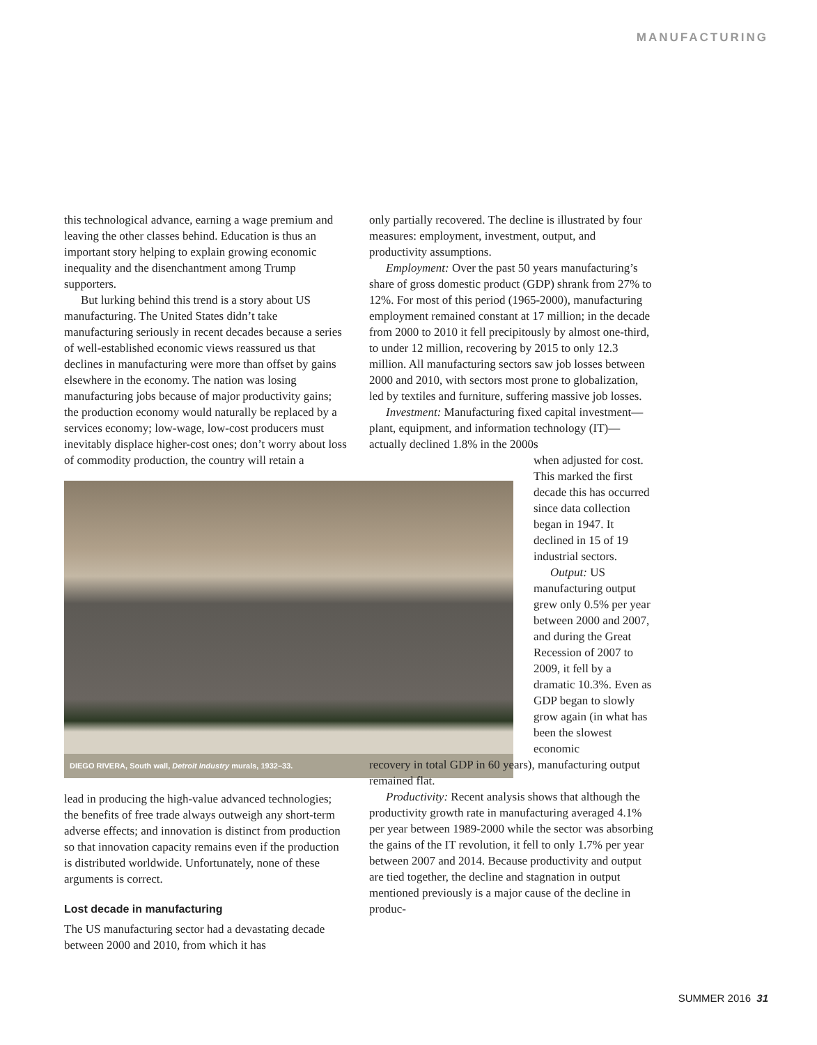MANUFACTURING
this technological advance, earning a wage premium and leaving the other classes behind. Education is thus an important story helping to explain growing economic inequality and the disenchantment among Trump supporters.
But lurking behind this trend is a story about US manufacturing. The United States didn’t take manufacturing seriously in recent decades because a series of well-established economic views reassured us that declines in manufacturing were more than offset by gains elsewhere in the economy. The nation was losing manufacturing jobs because of major productivity gains; the production economy would naturally be replaced by a services economy; low-wage, low-cost producers must inevitably displace higher-cost ones; don’t worry about loss of commodity production, the country will retain a
DIEGO RIVERA, South wall, Detroit Industry murals, 1932–33.
lead in producing the high-value advanced technologies; the benefits of free trade always outweigh any short-term adverse effects; and innovation is distinct from production so that innovation capacity remains even if the production is distributed worldwide. Unfortunately, none of these arguments is correct.
Lost decade in manufacturing
The US manufacturing sector had a devastating decade between 2000 and 2010, from which it has
only partially recovered. The decline is illustrated by four measures: employment, investment, output, and productivity assumptions.
Employment: Over the past 50 years manufacturing’s share of gross domestic product (GDP) shrank from 27% to 12%. For most of this period (1965-2000), manufacturing employment remained constant at 17 million; in the decade from 2000 to 2010 it fell precipitously by almost one-third, to under 12 million, recovering by 2015 to only 12.3 million. All manufacturing sectors saw job losses between 2000 and 2010, with sectors most prone to globalization, led by textiles and furniture, suffering massive job losses.
Investment: Manufacturing fixed capital investment—plant, equipment, and information technology (IT)—actually declined 1.8% in the 2000s
when adjusted for cost. This marked the first decade this has occurred since data collection began in 1947. It declined in 15 of 19 industrial sectors.
Output: US manufacturing output grew only 0.5% per year between 2000 and 2007, and during the Great Recession of 2007 to 2009, it fell by a dramatic 10.3%. Even as GDP began to slowly grow again (in what has been the slowest economic
recovery in total GDP in 60 years), manufacturing output remained flat.
Productivity: Recent analysis shows that although the productivity growth rate in manufacturing averaged 4.1% per year between 1989-2000 while the sector was absorbing the gains of the IT revolution, it fell to only 1.7% per year between 2007 and 2014. Because productivity and output are tied together, the decline and stagnation in output mentioned previously is a major cause of the decline in produc-
SUMMER 2016 31